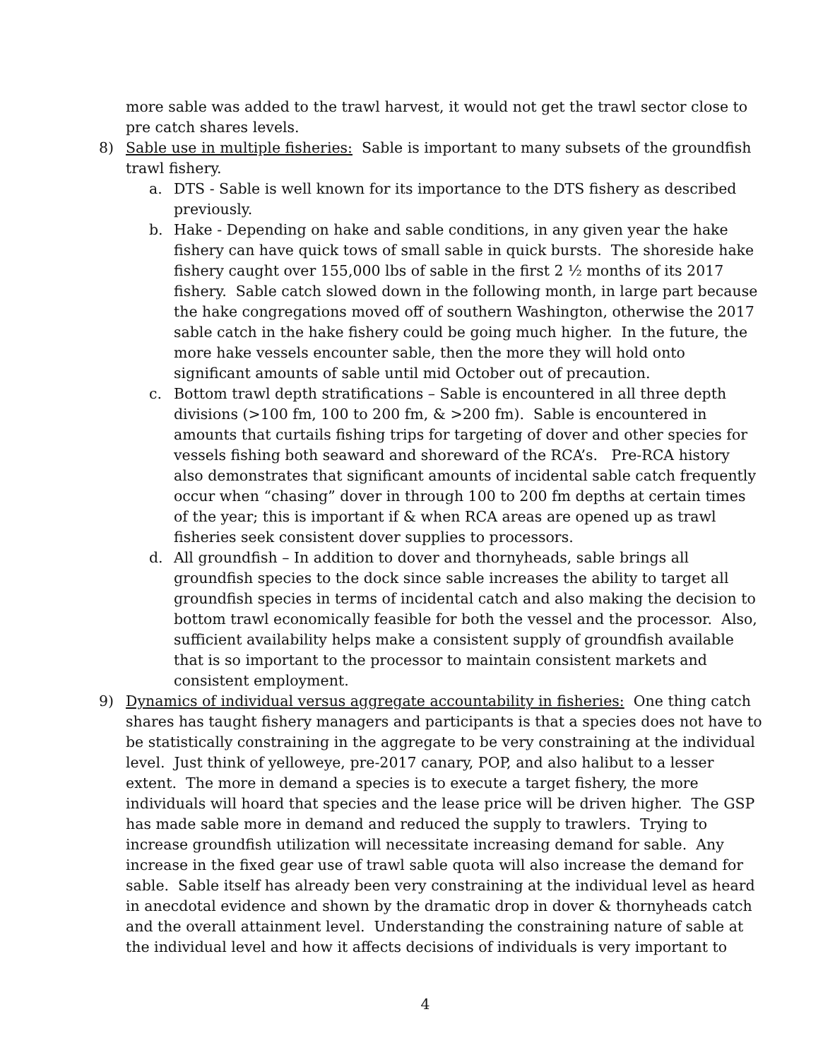more sable was added to the trawl harvest, it would not get the trawl sector close to pre catch shares levels.
8) Sable use in multiple fisheries: Sable is important to many subsets of the groundfish trawl fishery.
a. DTS - Sable is well known for its importance to the DTS fishery as described previously.
b. Hake - Depending on hake and sable conditions, in any given year the hake fishery can have quick tows of small sable in quick bursts. The shoreside hake fishery caught over 155,000 lbs of sable in the first 2 ½ months of its 2017 fishery. Sable catch slowed down in the following month, in large part because the hake congregations moved off of southern Washington, otherwise the 2017 sable catch in the hake fishery could be going much higher. In the future, the more hake vessels encounter sable, then the more they will hold onto significant amounts of sable until mid October out of precaution.
c. Bottom trawl depth stratifications – Sable is encountered in all three depth divisions (>100 fm, 100 to 200 fm, & >200 fm). Sable is encountered in amounts that curtails fishing trips for targeting of dover and other species for vessels fishing both seaward and shoreward of the RCA’s. Pre-RCA history also demonstrates that significant amounts of incidental sable catch frequently occur when “chasing” dover in through 100 to 200 fm depths at certain times of the year; this is important if & when RCA areas are opened up as trawl fisheries seek consistent dover supplies to processors.
d. All groundfish – In addition to dover and thornyheads, sable brings all groundfish species to the dock since sable increases the ability to target all groundfish species in terms of incidental catch and also making the decision to bottom trawl economically feasible for both the vessel and the processor. Also, sufficient availability helps make a consistent supply of groundfish available that is so important to the processor to maintain consistent markets and consistent employment.
9) Dynamics of individual versus aggregate accountability in fisheries: One thing catch shares has taught fishery managers and participants is that a species does not have to be statistically constraining in the aggregate to be very constraining at the individual level. Just think of yelloweye, pre-2017 canary, POP, and also halibut to a lesser extent. The more in demand a species is to execute a target fishery, the more individuals will hoard that species and the lease price will be driven higher. The GSP has made sable more in demand and reduced the supply to trawlers. Trying to increase groundfish utilization will necessitate increasing demand for sable. Any increase in the fixed gear use of trawl sable quota will also increase the demand for sable. Sable itself has already been very constraining at the individual level as heard in anecdotal evidence and shown by the dramatic drop in dover & thornyheads catch and the overall attainment level. Understanding the constraining nature of sable at the individual level and how it affects decisions of individuals is very important to
4